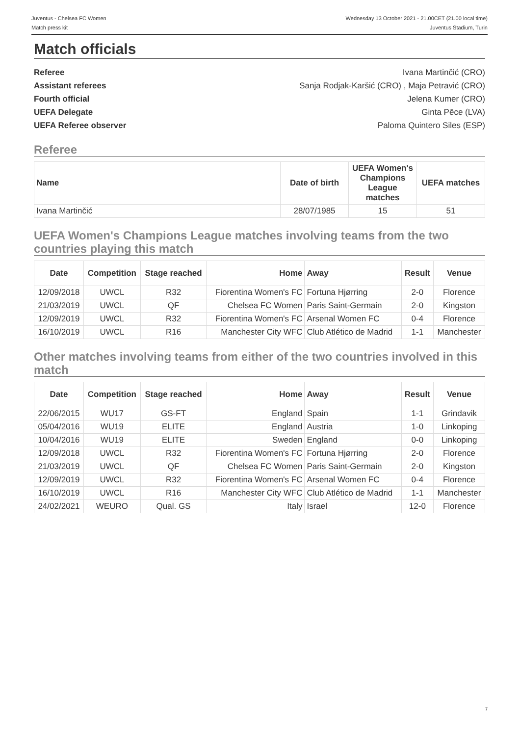Juventus - Chelsea FC Women
Match press kit
Wednesday 13 October 2021 - 21.00CET (21.00 local time)
Juventus Stadium, Turin
Match officials
Referee Ivana Martinčić (CRO)
Assistant referees Sanja Rodjak-Karšić (CRO) , Maja Petravić (CRO)
Fourth official Jelena Kumer (CRO)
UEFA Delegate Ginta Pēce (LVA)
UEFA Referee observer Paloma Quintero Siles (ESP)
Referee
| Name | Date of birth | UEFA Women's Champions League matches | UEFA matches |
| --- | --- | --- | --- |
| Ivana Martinčić | 28/07/1985 | 15 | 51 |
UEFA Women's Champions League matches involving teams from the two countries playing this match
| Date | Competition | Stage reached | Home | Away | Result | Venue |
| --- | --- | --- | --- | --- | --- | --- |
| 12/09/2018 | UWCL | R32 | Fiorentina Women's FC | Fortuna Hjørring | 2-0 | Florence |
| 21/03/2019 | UWCL | QF | Chelsea FC Women | Paris Saint-Germain | 2-0 | Kingston |
| 12/09/2019 | UWCL | R32 | Fiorentina Women's FC | Arsenal Women FC | 0-4 | Florence |
| 16/10/2019 | UWCL | R16 | Manchester City WFC | Club Atlético de Madrid | 1-1 | Manchester |
Other matches involving teams from either of the two countries involved in this match
| Date | Competition | Stage reached | Home | Away | Result | Venue |
| --- | --- | --- | --- | --- | --- | --- |
| 22/06/2015 | WU17 | GS-FT | England | Spain | 1-1 | Grindavik |
| 05/04/2016 | WU19 | ELITE | England | Austria | 1-0 | Linkoping |
| 10/04/2016 | WU19 | ELITE | Sweden | England | 0-0 | Linkoping |
| 12/09/2018 | UWCL | R32 | Fiorentina Women's FC | Fortuna Hjørring | 2-0 | Florence |
| 21/03/2019 | UWCL | QF | Chelsea FC Women | Paris Saint-Germain | 2-0 | Kingston |
| 12/09/2019 | UWCL | R32 | Fiorentina Women's FC | Arsenal Women FC | 0-4 | Florence |
| 16/10/2019 | UWCL | R16 | Manchester City WFC | Club Atlético de Madrid | 1-1 | Manchester |
| 24/02/2021 | WEURO | Qual. GS | Italy | Israel | 12-0 | Florence |
7